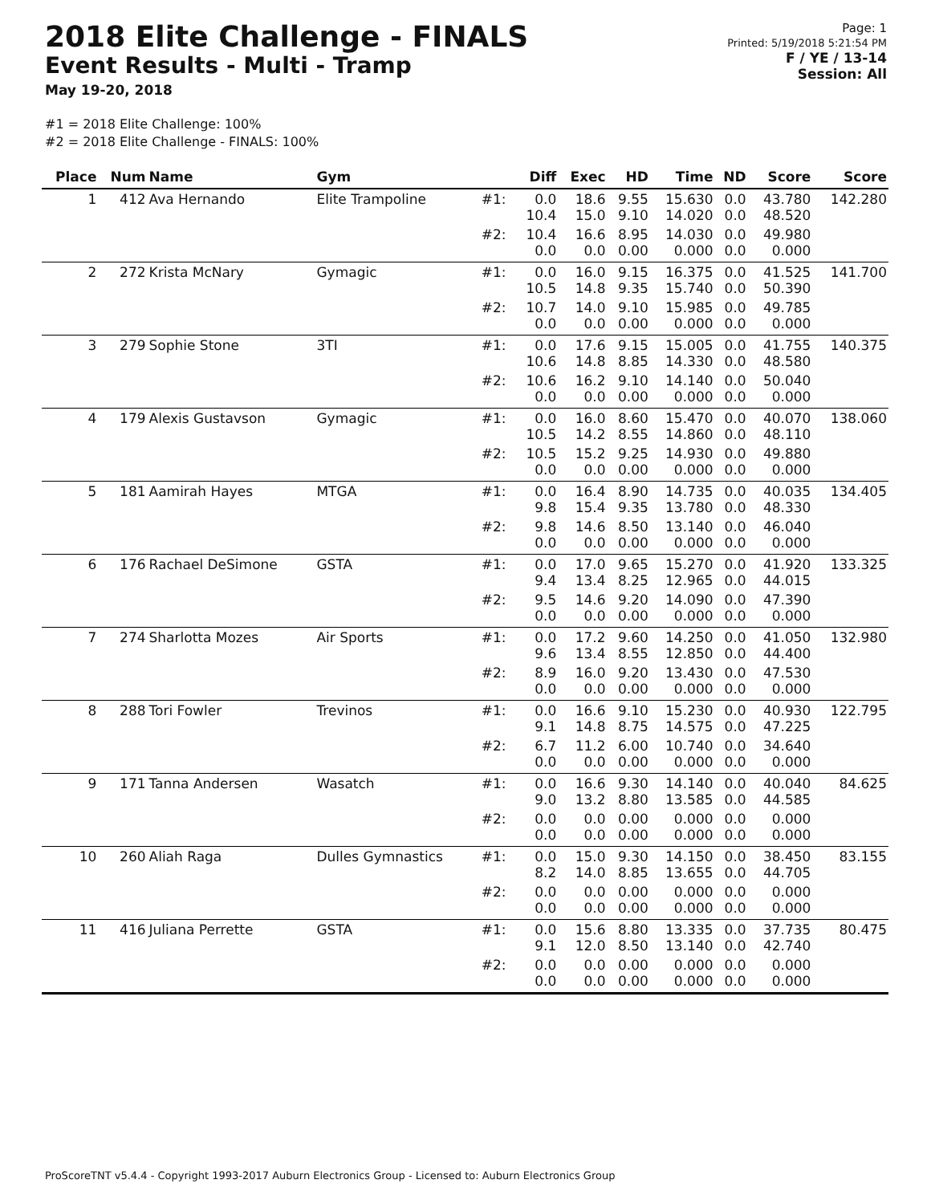2018 Elite Challenge - FINALS
Event Results - Multi - Tramp
May 19-20, 2018
Page: 1
Printed: 5/19/2018 5:21:54 PM
F / YE / 13-14
Session: All
#1 = 2018 Elite Challenge: 100%
#2 = 2018 Elite Challenge - FINALS: 100%
| Place | Num | Name | Gym | | Diff | Exec | HD | Time | ND | Score | Score |
| --- | --- | --- | --- | --- | --- | --- | --- | --- | --- | --- | --- |
| 1 | 412 | Ava Hernando | Elite Trampoline | #1: | 0.0 10.4 | 18.6 15.0 | 9.55 9.10 | 15.630 14.020 | 0.0 0.0 | 43.780 48.520 | 142.280 |
| | | | | #2: | 10.4 0.0 | 16.6 0.0 | 8.95 0.00 | 14.030 0.000 | 0.0 0.0 | 49.980 0.000 | |
| 2 | 272 | Krista McNary | Gymagic | #1: | 0.0 10.5 | 16.0 14.8 | 9.15 9.35 | 16.375 15.740 | 0.0 0.0 | 41.525 50.390 | 141.700 |
| | | | | #2: | 10.7 0.0 | 14.0 0.0 | 9.10 0.00 | 15.985 0.000 | 0.0 0.0 | 49.785 0.000 | |
| 3 | 279 | Sophie Stone | 3TI | #1: | 0.0 10.6 | 17.6 14.8 | 9.15 8.85 | 15.005 14.330 | 0.0 0.0 | 41.755 48.580 | 140.375 |
| | | | | #2: | 10.6 0.0 | 16.2 0.0 | 9.10 0.00 | 14.140 0.000 | 0.0 0.0 | 50.040 0.000 | |
| 4 | 179 | Alexis Gustavson | Gymagic | #1: | 0.0 10.5 | 16.0 14.2 | 8.60 8.55 | 15.470 14.860 | 0.0 0.0 | 40.070 48.110 | 138.060 |
| | | | | #2: | 10.5 0.0 | 15.2 0.0 | 9.25 0.00 | 14.930 0.000 | 0.0 0.0 | 49.880 0.000 | |
| 5 | 181 | Aamirah Hayes | MTGA | #1: | 0.0 9.8 | 16.4 15.4 | 8.90 9.35 | 14.735 13.780 | 0.0 0.0 | 40.035 48.330 | 134.405 |
| | | | | #2: | 9.8 0.0 | 14.6 0.0 | 8.50 0.00 | 13.140 0.000 | 0.0 0.0 | 46.040 0.000 | |
| 6 | 176 | Rachael DeSimone | GSTA | #1: | 0.0 9.4 | 17.0 13.4 | 9.65 8.25 | 15.270 12.965 | 0.0 0.0 | 41.920 44.015 | 133.325 |
| | | | | #2: | 9.5 0.0 | 14.6 0.0 | 9.20 0.00 | 14.090 0.000 | 0.0 0.0 | 47.390 0.000 | |
| 7 | 274 | Sharlotta Mozes | Air Sports | #1: | 0.0 9.6 | 17.2 13.4 | 9.60 8.55 | 14.250 12.850 | 0.0 0.0 | 41.050 44.400 | 132.980 |
| | | | | #2: | 8.9 0.0 | 16.0 0.0 | 9.20 0.00 | 13.430 0.000 | 0.0 0.0 | 47.530 0.000 | |
| 8 | 288 | Tori Fowler | Trevinos | #1: | 0.0 9.1 | 16.6 14.8 | 9.10 8.75 | 15.230 14.575 | 0.0 0.0 | 40.930 47.225 | 122.795 |
| | | | | #2: | 6.7 0.0 | 11.2 0.0 | 6.00 0.00 | 10.740 0.000 | 0.0 0.0 | 34.640 0.000 | |
| 9 | 171 | Tanna Andersen | Wasatch | #1: | 0.0 9.0 | 16.6 13.2 | 9.30 8.80 | 14.140 13.585 | 0.0 0.0 | 40.040 44.585 | 84.625 |
| | | | | #2: | 0.0 0.0 | 0.0 0.0 | 0.00 0.00 | 0.000 0.000 | 0.0 0.0 | 0.000 0.000 | |
| 10 | 260 | Aliah Raga | Dulles Gymnastics | #1: | 0.0 8.2 | 15.0 14.0 | 9.30 8.85 | 14.150 13.655 | 0.0 0.0 | 38.450 44.705 | 83.155 |
| | | | | #2: | 0.0 0.0 | 0.0 0.0 | 0.00 0.00 | 0.000 0.000 | 0.0 0.0 | 0.000 0.000 | |
| 11 | 416 | Juliana Perrette | GSTA | #1: | 0.0 9.1 | 15.6 12.0 | 8.80 8.50 | 13.335 13.140 | 0.0 0.0 | 37.735 42.740 | 80.475 |
| | | | | #2: | 0.0 0.0 | 0.0 0.0 | 0.00 0.00 | 0.000 0.000 | 0.0 0.0 | 0.000 0.000 | |
ProScoreTNT v5.4.4 - Copyright 1993-2017 Auburn Electronics Group - Licensed to: Auburn Electronics Group